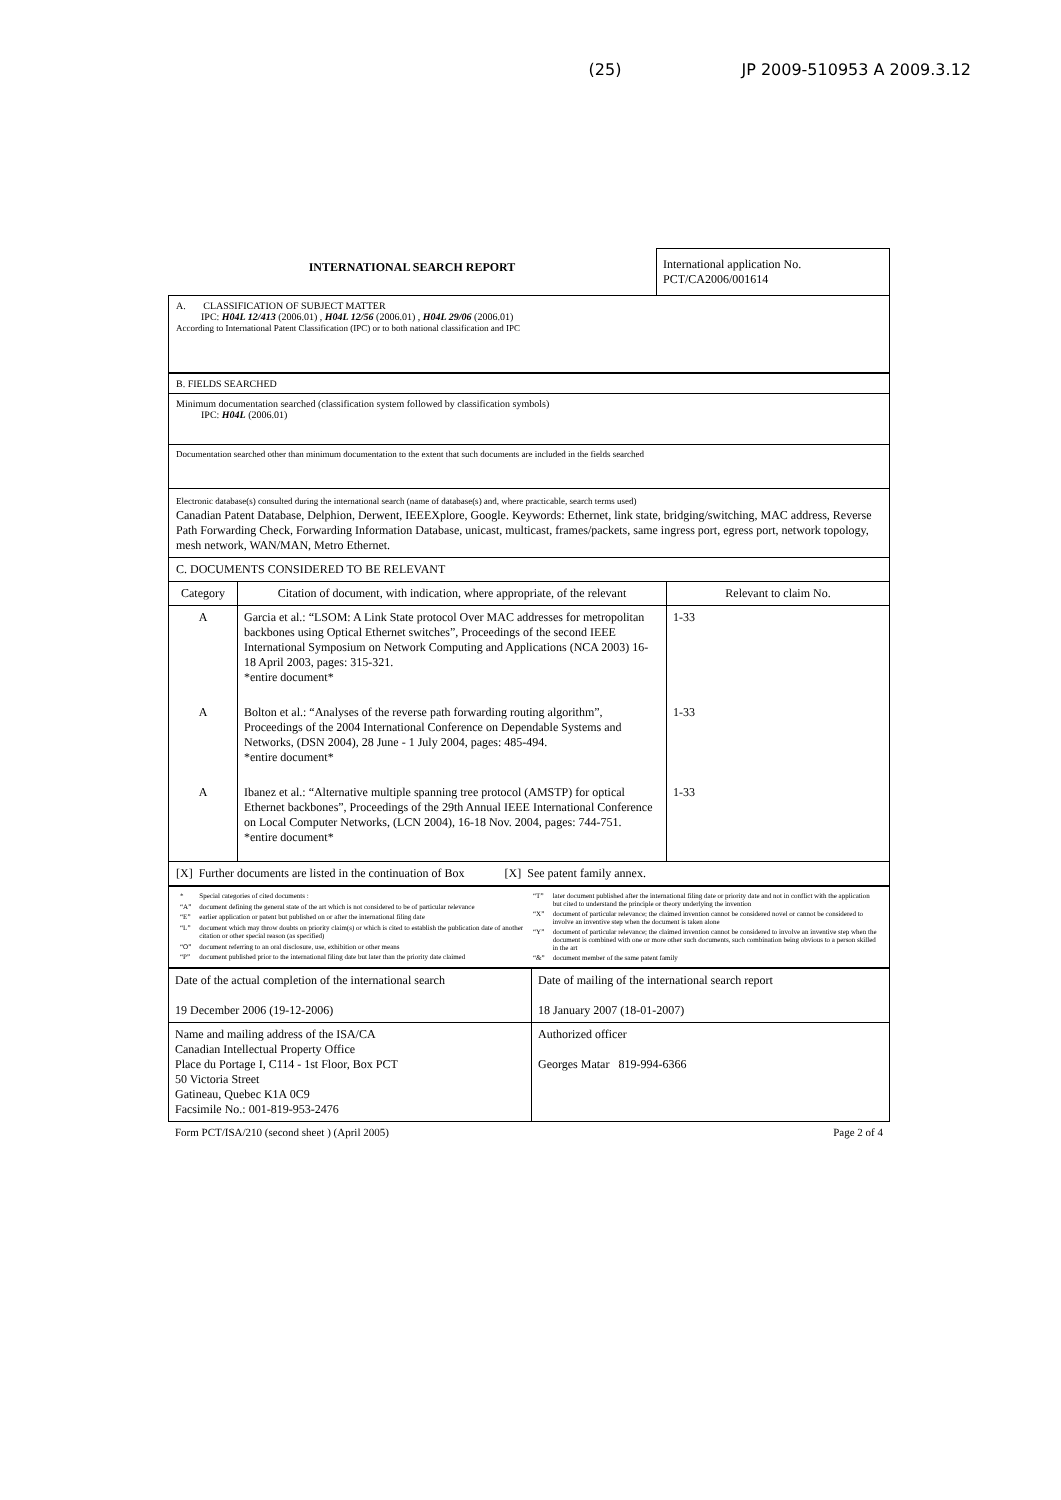(25) JP 2009-510953 A 2009.3.12
INTERNATIONAL SEARCH REPORT
International application No.
PCT/CA2006/001614
A. CLASSIFICATION OF SUBJECT MATTER
IPC: H04L 12/413 (2006.01) , H04L 12/56 (2006.01) , H04L 29/06 (2006.01)
According to International Patent Classification (IPC) or to both national classification and IPC
B. FIELDS SEARCHED
Minimum documentation searched (classification system followed by classification symbols)
IPC: H04L (2006.01)
Documentation searched other than minimum documentation to the extent that such documents are included in the fields searched
Electronic database(s) consulted during the international search (name of database(s) and, where practicable, search terms used)
Canadian Patent Database, Delphion, Derwent, IEEEXplore, Google. Keywords: Ethernet, link state, bridging/switching, MAC address, Reverse Path Forwarding Check, Forwarding Information Database, unicast, multicast, frames/packets, same ingress port, egress port, network topology, mesh network, WAN/MAN, Metro Ethernet.
C. DOCUMENTS CONSIDERED TO BE RELEVANT
| Category | Citation of document, with indication, where appropriate, of the relevant | Relevant to claim No. |
| --- | --- | --- |
| A | Garcia et al.: “LSOM: A Link State protocol Over MAC addresses for metropolitan backbones using Optical Ethernet switches”, Proceedings of the second IEEE International Symposium on Network Computing and Applications (NCA 2003) 16-18 April 2003, pages: 315-321. *entire document* | 1-33 |
| A | Bolton et al.: “Analyses of the reverse path forwarding routing algorithm”, Proceedings of the 2004 International Conference on Dependable Systems and Networks, (DSN 2004), 28 June - 1 July 2004, pages: 485-494. *entire document* | 1-33 |
| A | Ibanez et al.: “Alternative multiple spanning tree protocol (AMSTP) for optical Ethernet backbones”, Proceedings of the 29th Annual IEEE International Conference on Local Computer Networks, (LCN 2004), 16-18 Nov. 2004, pages: 744-751. *entire document* | 1-33 |
[X] Further documents are listed in the continuation of Box [X] See patent family annex.
| * | Special categories of cited documents : |
| “A” | document defining the general state of the art which is not considered to be of particular relevance |
| “E” | earlier application or patent but published on or after the international filing date |
| “L” | document which may throw doubts on priority claim(s) or which is cited to establish the publication date of another citation or other special reason (as specified) |
| “O” | document referring to an oral disclosure, use, exhibition or other means |
| “P” | document published prior to the international filing date but later than the priority date claimed |
| “T” | later document published after the international filing date or priority date and not in conflict with the application but cited to understand the principle or theory underlying the invention |
| “X” | document of particular relevance; the claimed invention cannot be considered novel or cannot be considered to involve an inventive step when the document is taken alone |
| “Y” | document of particular relevance; the claimed invention cannot be considered to involve an inventive step when the document is combined with one or more other such documents, such combination being obvious to a person skilled in the art |
| “&” | document member of the same patent family |
| Date of the actual completion of the international search 19 December 2006 (19-12-2006) | Date of mailing of the international search report 18 January 2007 (18-01-2007) |
| Name and mailing address of the ISA/CA Canadian Intellectual Property Office Place du Portage I, C114 - 1st Floor, Box PCT 50 Victoria Street Gatineau, Quebec K1A 0C9 Facsimile No.: 001-819-953-2476 | Authorized officer Georges Matar 819-994-6366 |
Form PCT/ISA/210 (second sheet ) (April 2005) Page 2 of 4